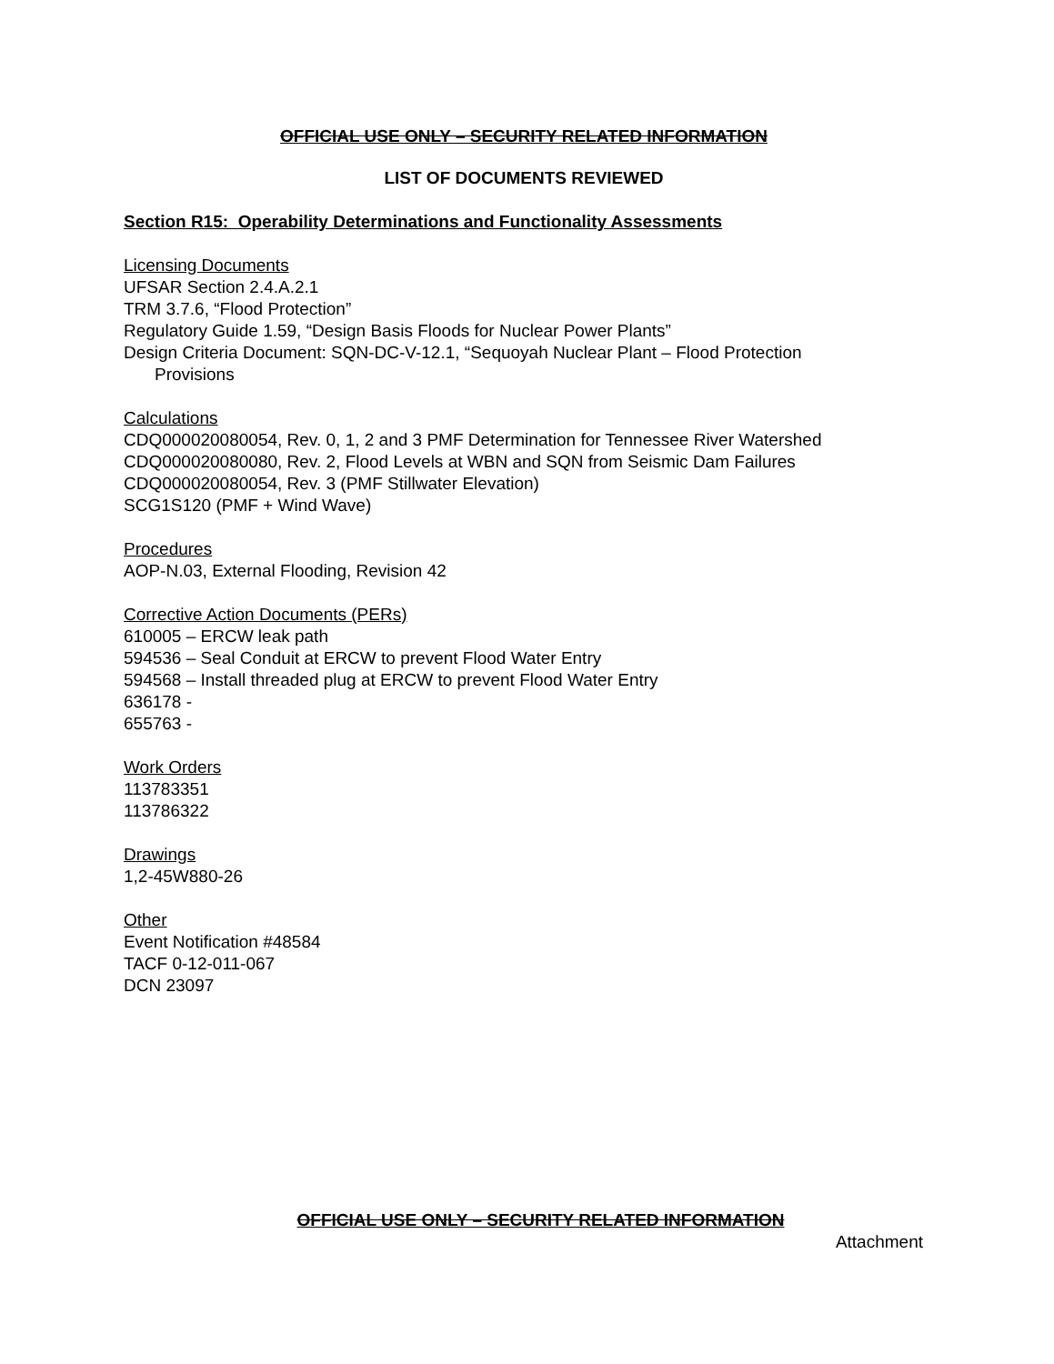OFFICIAL USE ONLY – SECURITY RELATED INFORMATION
LIST OF DOCUMENTS REVIEWED
Section R15: Operability Determinations and Functionality Assessments
Licensing Documents
UFSAR Section 2.4.A.2.1
TRM 3.7.6, “Flood Protection”
Regulatory Guide 1.59, “Design Basis Floods for Nuclear Power Plants”
Design Criteria Document: SQN-DC-V-12.1, “Sequoyah Nuclear Plant – Flood Protection
Provisions
Calculations
CDQ000020080054, Rev. 0, 1, 2 and 3 PMF Determination for Tennessee River Watershed
CDQ000020080080, Rev. 2, Flood Levels at WBN and SQN from Seismic Dam Failures
CDQ000020080054, Rev. 3 (PMF Stillwater Elevation)
SCG1S120 (PMF + Wind Wave)
Procedures
AOP-N.03, External Flooding, Revision 42
Corrective Action Documents (PERs)
610005 – ERCW leak path
594536 – Seal Conduit at ERCW to prevent Flood Water Entry
594568 – Install threaded plug at ERCW to prevent Flood Water Entry
636178 -
655763 -
Work Orders
113783351
113786322
Drawings
1,2-45W880-26
Other
Event Notification #48584
TACF 0-12-011-067
DCN 23097
OFFICIAL USE ONLY – SECURITY RELATED INFORMATION
Attachment